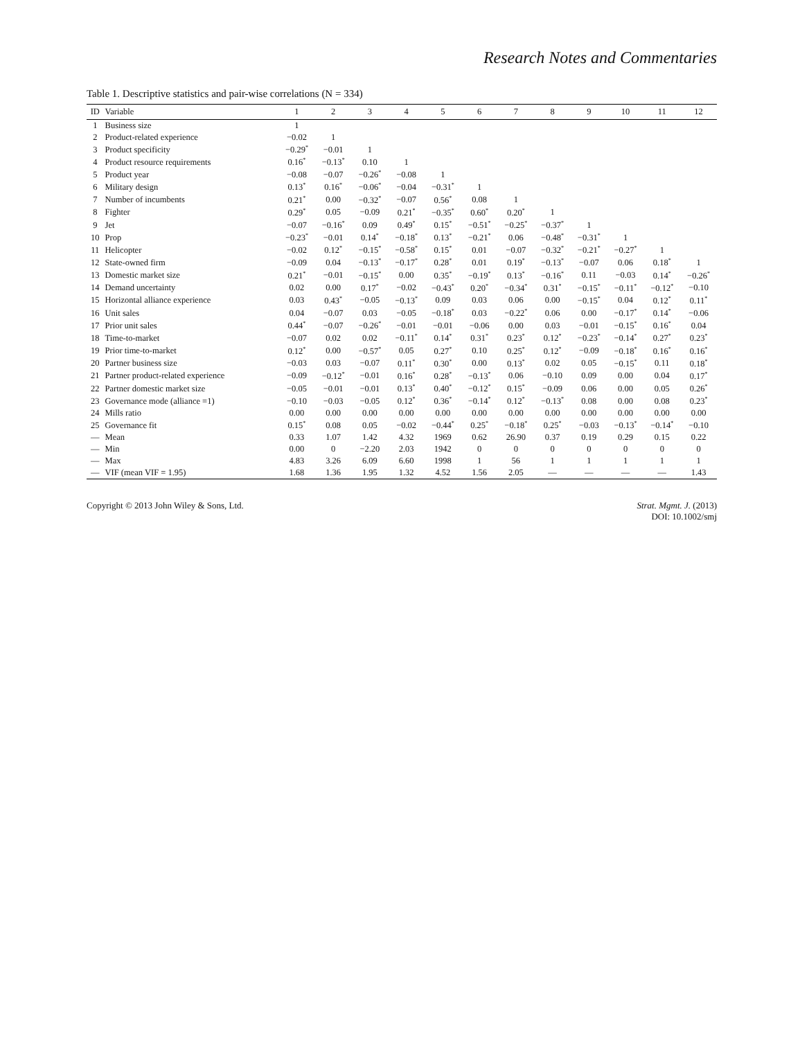Research Notes and Commentaries
Table 1. Descriptive statistics and pair-wise correlations (N = 334)
| ID | Variable | 1 | 2 | 3 | 4 | 5 | 6 | 7 | 8 | 9 | 10 | 11 | 12 |
| --- | --- | --- | --- | --- | --- | --- | --- | --- | --- | --- | --- | --- | --- |
| 1 | Business size | 1 | | | | | | | | | | | |
| 2 | Product-related experience | −0.02 | 1 | | | | | | | | | | |
| 3 | Product specificity | −0.29<sup>*</sup> | −0.01 | 1 | | | | | | | | | |
| 4 | Product resource requirements | 0.16<sup>*</sup> | −0.13<sup>*</sup> | 0.10 | 1 | | | | | | | | |
| 5 | Product year | −0.08 | −0.07 | −0.26<sup>*</sup> | −0.08 | 1 | | | | | | | |
| 6 | Military design | 0.13<sup>*</sup> | 0.16<sup>*</sup> | −0.06<sup>*</sup> | −0.04 | −0.31<sup>*</sup> | 1 | | | | | | |
| 7 | Number of incumbents | 0.21<sup>*</sup> | 0.00 | −0.32<sup>*</sup> | −0.07 | 0.56<sup>*</sup> | 0.08 | 1 | | | | | |
| 8 | Fighter | 0.29<sup>*</sup> | 0.05 | −0.09 | 0.21<sup>*</sup> | −0.35<sup>*</sup> | 0.60<sup>*</sup> | 0.20<sup>*</sup> | 1 | | | | |
| 9 | Jet | −0.07 | −0.16<sup>*</sup> | 0.09 | 0.49<sup>*</sup> | 0.15<sup>*</sup> | −0.51<sup>*</sup> | −0.25<sup>*</sup> | −0.37<sup>*</sup> | 1 | | | |
| 10 | Prop | −0.23<sup>*</sup> | −0.01 | 0.14<sup>*</sup> | −0.18<sup>*</sup> | 0.13<sup>*</sup> | −0.21<sup>*</sup> | 0.06 | −0.48<sup>*</sup> | −0.31<sup>*</sup> | 1 | | |
| 11 | Helicopter | −0.02 | 0.12<sup>*</sup> | −0.15<sup>*</sup> | −0.58<sup>*</sup> | 0.15<sup>*</sup> | 0.01 | −0.07 | −0.32<sup>*</sup> | −0.21<sup>*</sup> | −0.27<sup>*</sup> | 1 | |
| 12 | State-owned firm | −0.09 | 0.04 | −0.13<sup>*</sup> | −0.17<sup>*</sup> | 0.28<sup>*</sup> | 0.01 | 0.19<sup>*</sup> | −0.13<sup>*</sup> | −0.07 | 0.06 | 0.18<sup>*</sup> | 1 |
| 13 | Domestic market size | 0.21<sup>*</sup> | −0.01 | −0.15<sup>*</sup> | 0.00 | 0.35<sup>*</sup> | −0.19<sup>*</sup> | 0.13<sup>*</sup> | −0.16<sup>*</sup> | 0.11 | −0.03 | 0.14<sup>*</sup> | −0.26<sup>*</sup> |
| 14 | Demand uncertainty | 0.02 | 0.00 | 0.17<sup>*</sup> | −0.02 | −0.43<sup>*</sup> | 0.20<sup>*</sup> | −0.34<sup>*</sup> | 0.31<sup>*</sup> | −0.15<sup>*</sup> | −0.11<sup>*</sup> | −0.12<sup>*</sup> | −0.10 |
| 15 | Horizontal alliance experience | 0.03 | 0.43<sup>*</sup> | −0.05 | −0.13<sup>*</sup> | 0.09 | 0.03 | 0.06 | 0.00 | −0.15<sup>*</sup> | 0.04 | 0.12<sup>*</sup> | 0.11<sup>*</sup> |
| 16 | Unit sales | 0.04 | −0.07 | 0.03 | −0.05 | −0.18<sup>*</sup> | 0.03 | −0.22<sup>*</sup> | 0.06 | 0.00 | −0.17<sup>*</sup> | 0.14<sup>*</sup> | −0.06 |
| 17 | Prior unit sales | 0.44<sup>*</sup> | −0.07 | −0.26<sup>*</sup> | −0.01 | −0.01 | −0.06 | 0.00 | 0.03 | −0.01 | −0.15<sup>*</sup> | 0.16<sup>*</sup> | 0.04 |
| 18 | Time-to-market | −0.07 | 0.02 | 0.02 | −0.11<sup>*</sup> | 0.14<sup>*</sup> | 0.31<sup>*</sup> | 0.23<sup>*</sup> | 0.12<sup>*</sup> | −0.23<sup>*</sup> | −0.14<sup>*</sup> | 0.27<sup>*</sup> | 0.23<sup>*</sup> |
| 19 | Prior time-to-market | 0.12<sup>*</sup> | 0.00 | −0.57<sup>*</sup> | 0.05 | 0.27<sup>*</sup> | 0.10 | 0.25<sup>*</sup> | 0.12<sup>*</sup> | −0.09 | −0.18<sup>*</sup> | 0.16<sup>*</sup> | 0.16<sup>*</sup> |
| 20 | Partner business size | −0.03 | 0.03 | −0.07 | 0.11<sup>*</sup> | 0.30<sup>*</sup> | 0.00 | 0.13<sup>*</sup> | 0.02 | 0.05 | −0.15<sup>*</sup> | 0.11 | 0.18<sup>*</sup> |
| 21 | Partner product-related experience | −0.09 | −0.12<sup>*</sup> | −0.01 | 0.16<sup>*</sup> | 0.28<sup>*</sup> | −0.13<sup>*</sup> | 0.06 | −0.10 | 0.09 | 0.00 | 0.04 | 0.17<sup>*</sup> |
| 22 | Partner domestic market size | −0.05 | −0.01 | −0.01 | 0.13<sup>*</sup> | 0.40<sup>*</sup> | −0.12<sup>*</sup> | 0.15<sup>*</sup> | −0.09 | 0.06 | 0.00 | 0.05 | 0.26<sup>*</sup> |
| 23 | Governance mode (alliance =1) | −0.10 | −0.03 | −0.05 | 0.12<sup>*</sup> | 0.36<sup>*</sup> | −0.14<sup>*</sup> | 0.12<sup>*</sup> | −0.13<sup>*</sup> | 0.08 | 0.00 | 0.08 | 0.23<sup>*</sup> |
| 24 | Mills ratio | 0.00 | 0.00 | 0.00 | 0.00 | 0.00 | 0.00 | 0.00 | 0.00 | 0.00 | 0.00 | 0.00 | 0.00 |
| 25 | Governance fit | 0.15<sup>*</sup> | 0.08 | 0.05 | −0.02 | −0.44<sup>*</sup> | 0.25<sup>*</sup> | −0.18<sup>*</sup> | 0.25<sup>*</sup> | −0.03 | −0.13<sup>*</sup> | −0.14<sup>*</sup> | −0.10 |
| — | Mean | 0.33 | 1.07 | 1.42 | 4.32 | 1969 | 0.62 | 26.90 | 0.37 | 0.19 | 0.29 | 0.15 | 0.22 |
| — | Min | 0.00 | 0 | −2.20 | 2.03 | 1942 | 0 | 0 | 0 | 0 | 0 | 0 | 0 |
| — | Max | 4.83 | 3.26 | 6.09 | 6.60 | 1998 | 1 | 56 | 1 | 1 | 1 | 1 | 1 |
| — | VIF (mean VIF = 1.95) | 1.68 | 1.36 | 1.95 | 1.32 | 4.52 | 1.56 | 2.05 | — | — | — | — | 1.43 |
Copyright © 2013 John Wiley & Sons, Ltd.
Strat. Mgmt. J. (2013)
DOI: 10.1002/smj